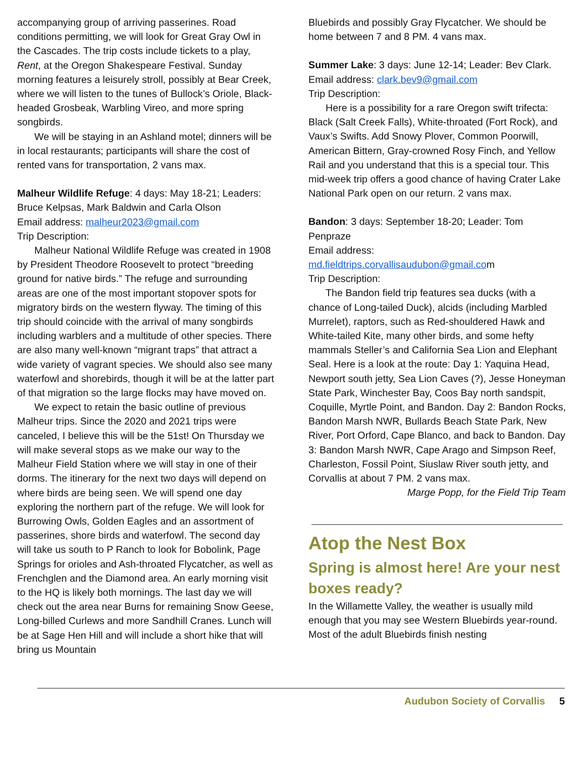accompanying group of arriving passerines. Road conditions permitting, we will look for Great Gray Owl in the Cascades. The trip costs include tickets to a play, Rent, at the Oregon Shakespeare Festival. Sunday morning features a leisurely stroll, possibly at Bear Creek, where we will listen to the tunes of Bullock’s Oriole, Black-headed Grosbeak, Warbling Vireo, and more spring songbirds.
We will be staying in an Ashland motel; dinners will be in local restaurants; participants will share the cost of rented vans for transportation, 2 vans max.
Malheur Wildlife Refuge: 4 days: May 18-21; Leaders: Bruce Kelpsas, Mark Baldwin and Carla Olson
Email address: malheur2023@gmail.com
Trip Description:
Malheur National Wildlife Refuge was created in 1908 by President Theodore Roosevelt to protect “breeding ground for native birds.” The refuge and surrounding areas are one of the most important stopover spots for migratory birds on the western flyway. The timing of this trip should coincide with the arrival of many songbirds including warblers and a multitude of other species. There are also many well-known “migrant traps” that attract a wide variety of vagrant species. We should also see many waterfowl and shorebirds, though it will be at the latter part of that migration so the large flocks may have moved on.
We expect to retain the basic outline of previous Malheur trips. Since the 2020 and 2021 trips were canceled, I believe this will be the 51st! On Thursday we will make several stops as we make our way to the Malheur Field Station where we will stay in one of their dorms. The itinerary for the next two days will depend on where birds are being seen. We will spend one day exploring the northern part of the refuge. We will look for Burrowing Owls, Golden Eagles and an assortment of passerines, shore birds and waterfowl. The second day will take us south to P Ranch to look for Bobolink, Page Springs for orioles and Ash-throated Flycatcher, as well as Frenchglen and the Diamond area. An early morning visit to the HQ is likely both mornings. The last day we will check out the area near Burns for remaining Snow Geese, Long-billed Curlews and more Sandhill Cranes. Lunch will be at Sage Hen Hill and will include a short hike that will bring us Mountain
Bluebirds and possibly Gray Flycatcher. We should be home between 7 and 8 PM. 4 vans max.
Summer Lake: 3 days: June 12-14; Leader: Bev Clark.
Email address: clark.bev9@gmail.com
Trip Description:
Here is a possibility for a rare Oregon swift trifecta: Black (Salt Creek Falls), White-throated (Fort Rock), and Vaux’s Swifts. Add Snowy Plover, Common Poorwill, American Bittern, Gray-crowned Rosy Finch, and Yellow Rail and you understand that this is a special tour. This mid-week trip offers a good chance of having Crater Lake National Park open on our return. 2 vans max.
Bandon: 3 days: September 18-20; Leader: Tom Penpraze
Email address:
md.fieldtrips.corvallisaudubon@gmail.com
Trip Description:
The Bandon field trip features sea ducks (with a chance of Long-tailed Duck), alcids (including Marbled Murrelet), raptors, such as Red-shouldered Hawk and White-tailed Kite, many other birds, and some hefty mammals Steller’s and California Sea Lion and Elephant Seal. Here is a look at the route: Day 1: Yaquina Head, Newport south jetty, Sea Lion Caves (?), Jesse Honeyman State Park, Winchester Bay, Coos Bay north sandspit, Coquille, Myrtle Point, and Bandon. Day 2: Bandon Rocks, Bandon Marsh NWR, Bullards Beach State Park, New River, Port Orford, Cape Blanco, and back to Bandon. Day 3: Bandon Marsh NWR, Cape Arago and Simpson Reef, Charleston, Fossil Point, Siuslaw River south jetty, and Corvallis at about 7 PM. 2 vans max.
Marge Popp, for the Field Trip Team
Atop the Nest Box
Spring is almost here! Are your nest boxes ready?
In the Willamette Valley, the weather is usually mild enough that you may see Western Bluebirds year-round. Most of the adult Bluebirds finish nesting
Audubon Society of Corvallis 5